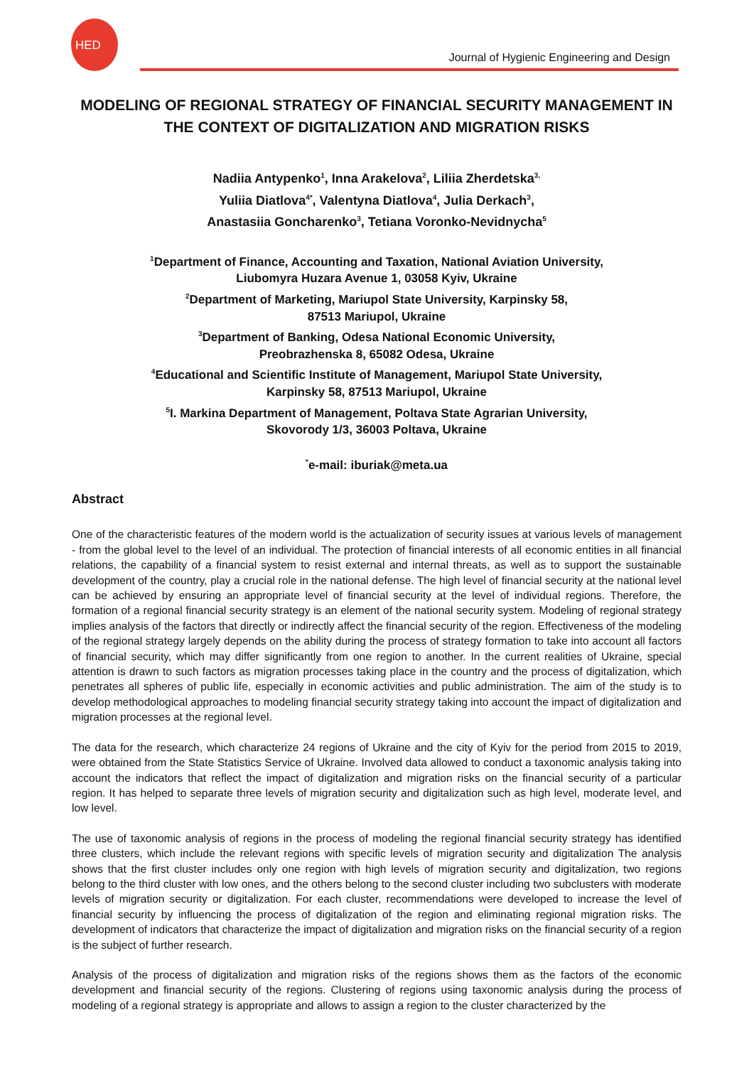HED
Journal of Hygienic Engineering and Design
MODELING OF REGIONAL STRATEGY OF FINANCIAL SECURITY MANAGEMENT IN THE CONTEXT OF DIGITALIZATION AND MIGRATION RISKS
Nadiia Antypenko<sup>1</sup>, Inna Arakelova<sup>2</sup>, Liliia Zherdetska<sup>3,</sup>
Yuliia Diatlova<sup>4*</sup>, Valentyna Diatlova<sup>4</sup>, Julia Derkach<sup>3</sup>,
Anastasiia Goncharenko<sup>3</sup>, Tetiana Voronko-Nevidnycha<sup>5</sup>
<sup>1</sup> Department of Finance, Accounting and Taxation, National Aviation University,
Liubomyra Huzara Avenue 1, 03058 Kyiv, Ukraine
<sup>2</sup> Department of Marketing, Mariupol State University, Karpinsky 58,
87513 Mariupol, Ukraine
<sup>3</sup> Department of Banking, Odesa National Economic University,
Preobrazhenska 8, 65082 Odesa, Ukraine
<sup>4</sup> Educational and Scientific Institute of Management, Mariupol State University,
Karpinsky 58, 87513 Mariupol, Ukraine
<sup>5</sup> I. Markina Department of Management, Poltava State Agrarian University,
Skovorody 1/3, 36003 Poltava, Ukraine
<sup>*</sup> e-mail: iburiak@meta.ua
Abstract
One of the characteristic features of the modern world is the actualization of security issues at various levels of management - from the global level to the level of an individual. The protection of financial interests of all economic entities in all financial relations, the capability of a financial system to resist external and internal threats, as well as to support the sustainable development of the country, play a crucial role in the national defense. The high level of financial security at the national level can be achieved by ensuring an appropriate level of financial security at the level of individual regions. Therefore, the formation of a regional financial security strategy is an element of the national security system. Modeling of regional strategy implies analysis of the factors that directly or indirectly affect the financial security of the region. Effectiveness of the modeling of the regional strategy largely depends on the ability during the process of strategy formation to take into account all factors of financial security, which may differ significantly from one region to another. In the current realities of Ukraine, special attention is drawn to such factors as migration processes taking place in the country and the process of digitalization, which penetrates all spheres of public life, especially in economic activities and public administration. The aim of the study is to develop methodological approaches to modeling financial security strategy taking into account the impact of digitalization and migration processes at the regional level.
The data for the research, which characterize 24 regions of Ukraine and the city of Kyiv for the period from 2015 to 2019, were obtained from the State Statistics Service of Ukraine. Involved data allowed to conduct a taxonomic analysis taking into account the indicators that reflect the impact of digitalization and migration risks on the financial security of a particular region. It has helped to separate three levels of migration security and digitalization such as high level, moderate level, and low level.
The use of taxonomic analysis of regions in the process of modeling the regional financial security strategy has identified three clusters, which include the relevant regions with specific levels of migration security and digitalization The analysis shows that the first cluster includes only one region with high levels of migration security and digitalization, two regions belong to the third cluster with low ones, and the others belong to the second cluster including two subclusters with moderate levels of migration security or digitalization. For each cluster, recommendations were developed to increase the level of financial security by influencing the process of digitalization of the region and eliminating regional migration risks. The development of indicators that characterize the impact of digitalization and migration risks on the financial security of a region is the subject of further research.
Analysis of the process of digitalization and migration risks of the regions shows them as the factors of the economic development and financial security of the regions. Clustering of regions using taxonomic analysis during the process of modeling of a regional strategy is appropriate and allows to assign a region to the cluster characterized by the